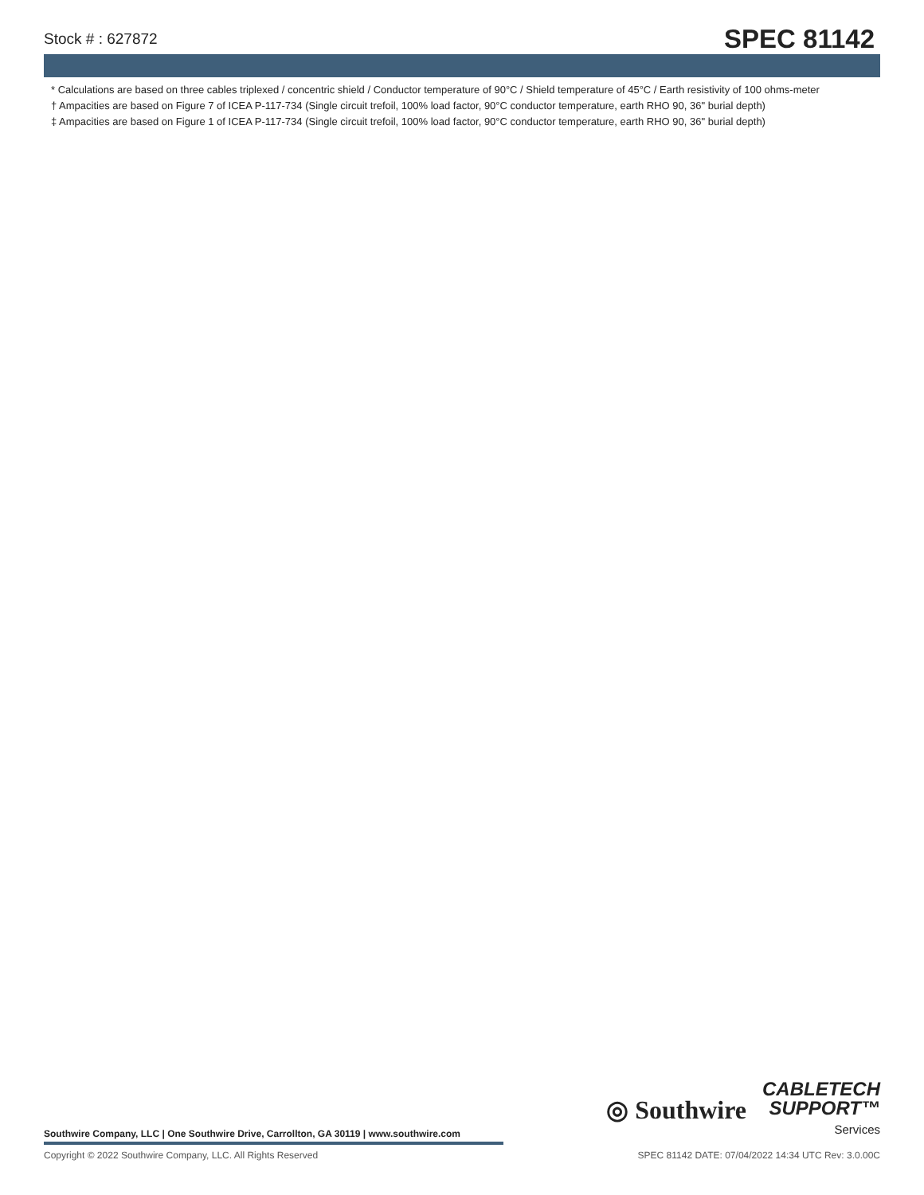Stock # : 627872 SPEC 81142
* Calculations are based on three cables triplexed / concentric shield / Conductor temperature of 90°C / Shield temperature of 45°C / Earth resistivity of 100 ohms-meter
† Ampacities are based on Figure 7 of ICEA P-117-734 (Single circuit trefoil, 100% load factor, 90°C conductor temperature, earth RHO 90, 36" burial depth)
‡ Ampacities are based on Figure 1 of ICEA P-117-734 (Single circuit trefoil, 100% load factor, 90°C conductor temperature, earth RHO 90, 36" burial depth)
Southwire Company, LLC | One Southwire Drive, Carrollton, GA 30119 | www.southwire.com
◎ Southwire
CABLETECH
SUPPORT™
Services
Copyright © 2022 Southwire Company, LLC. All Rights Reserved SPEC 81142 DATE: 07/04/2022 14:34 UTC Rev: 3.0.00C